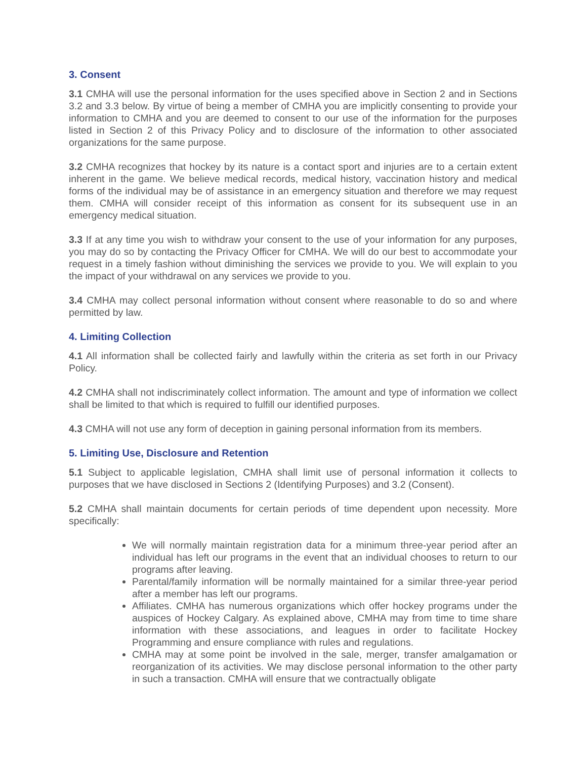3. Consent
3.1 CMHA will use the personal information for the uses specified above in Section 2 and in Sections 3.2 and 3.3 below. By virtue of being a member of CMHA you are implicitly consenting to provide your information to CMHA and you are deemed to consent to our use of the information for the purposes listed in Section 2 of this Privacy Policy and to disclosure of the information to other associated organizations for the same purpose.
3.2 CMHA recognizes that hockey by its nature is a contact sport and injuries are to a certain extent inherent in the game. We believe medical records, medical history, vaccination history and medical forms of the individual may be of assistance in an emergency situation and therefore we may request them. CMHA will consider receipt of this information as consent for its subsequent use in an emergency medical situation.
3.3 If at any time you wish to withdraw your consent to the use of your information for any purposes, you may do so by contacting the Privacy Officer for CMHA. We will do our best to accommodate your request in a timely fashion without diminishing the services we provide to you. We will explain to you the impact of your withdrawal on any services we provide to you.
3.4 CMHA may collect personal information without consent where reasonable to do so and where permitted by law.
4. Limiting Collection
4.1 All information shall be collected fairly and lawfully within the criteria as set forth in our Privacy Policy.
4.2 CMHA shall not indiscriminately collect information. The amount and type of information we collect shall be limited to that which is required to fulfill our identified purposes.
4.3 CMHA will not use any form of deception in gaining personal information from its members.
5. Limiting Use, Disclosure and Retention
5.1 Subject to applicable legislation, CMHA shall limit use of personal information it collects to purposes that we have disclosed in Sections 2 (Identifying Purposes) and 3.2 (Consent).
5.2 CMHA shall maintain documents for certain periods of time dependent upon necessity. More specifically:
We will normally maintain registration data for a minimum three-year period after an individual has left our programs in the event that an individual chooses to return to our programs after leaving.
Parental/family information will be normally maintained for a similar three-year period after a member has left our programs.
Affiliates. CMHA has numerous organizations which offer hockey programs under the auspices of Hockey Calgary. As explained above, CMHA may from time to time share information with these associations, and leagues in order to facilitate Hockey Programming and ensure compliance with rules and regulations.
CMHA may at some point be involved in the sale, merger, transfer amalgamation or reorganization of its activities. We may disclose personal information to the other party in such a transaction. CMHA will ensure that we contractually obligate